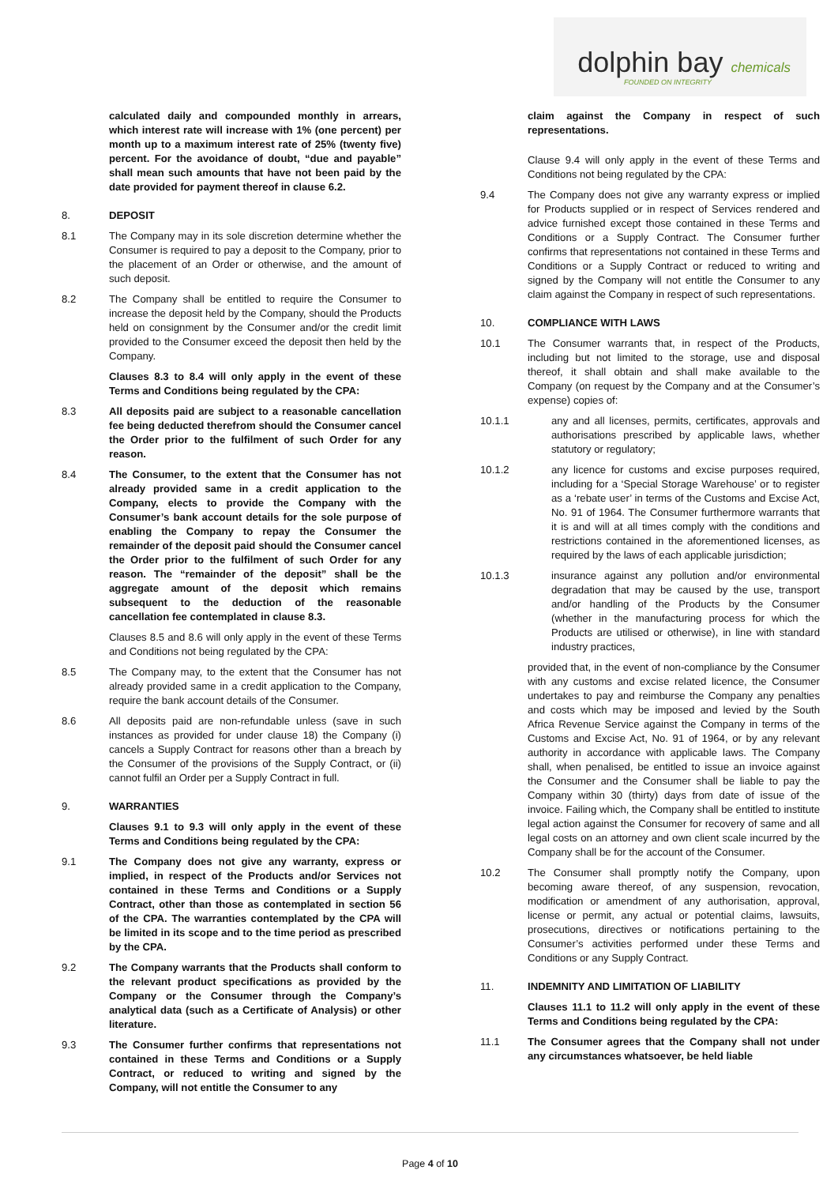dolphin bay chemicals
FOUNDED ON INTEGRITY
calculated daily and compounded monthly in arrears, which interest rate will increase with 1% (one percent) per month up to a maximum interest rate of 25% (twenty five) percent. For the avoidance of doubt, “due and payable” shall mean such amounts that have not been paid by the date provided for payment thereof in clause 6.2.
8. DEPOSIT
8.1 The Company may in its sole discretion determine whether the Consumer is required to pay a deposit to the Company, prior to the placement of an Order or otherwise, and the amount of such deposit.
8.2 The Company shall be entitled to require the Consumer to increase the deposit held by the Company, should the Products held on consignment by the Consumer and/or the credit limit provided to the Consumer exceed the deposit then held by the Company.
Clauses 8.3 to 8.4 will only apply in the event of these Terms and Conditions being regulated by the CPA:
8.3 All deposits paid are subject to a reasonable cancellation fee being deducted therefrom should the Consumer cancel the Order prior to the fulfilment of such Order for any reason.
8.4 The Consumer, to the extent that the Consumer has not already provided same in a credit application to the Company, elects to provide the Company with the Consumer’s bank account details for the sole purpose of enabling the Company to repay the Consumer the remainder of the deposit paid should the Consumer cancel the Order prior to the fulfilment of such Order for any reason. The “remainder of the deposit” shall be the aggregate amount of the deposit which remains subsequent to the deduction of the reasonable cancellation fee contemplated in clause 8.3.
Clauses 8.5 and 8.6 will only apply in the event of these Terms and Conditions not being regulated by the CPA:
8.5 The Company may, to the extent that the Consumer has not already provided same in a credit application to the Company, require the bank account details of the Consumer.
8.6 All deposits paid are non-refundable unless (save in such instances as provided for under clause 18) the Company (i) cancels a Supply Contract for reasons other than a breach by the Consumer of the provisions of the Supply Contract, or (ii) cannot fulfil an Order per a Supply Contract in full.
9. WARRANTIES
Clauses 9.1 to 9.3 will only apply in the event of these Terms and Conditions being regulated by the CPA:
9.1 The Company does not give any warranty, express or implied, in respect of the Products and/or Services not contained in these Terms and Conditions or a Supply Contract, other than those as contemplated in section 56 of the CPA. The warranties contemplated by the CPA will be limited in its scope and to the time period as prescribed by the CPA.
9.2 The Company warrants that the Products shall conform to the relevant product specifications as provided by the Company or the Consumer through the Company’s analytical data (such as a Certificate of Analysis) or other literature.
9.3 The Consumer further confirms that representations not contained in these Terms and Conditions or a Supply Contract, or reduced to writing and signed by the Company, will not entitle the Consumer to any
claim against the Company in respect of such representations.
Clause 9.4 will only apply in the event of these Terms and Conditions not being regulated by the CPA:
9.4 The Company does not give any warranty express or implied for Products supplied or in respect of Services rendered and advice furnished except those contained in these Terms and Conditions or a Supply Contract. The Consumer further confirms that representations not contained in these Terms and Conditions or a Supply Contract or reduced to writing and signed by the Company will not entitle the Consumer to any claim against the Company in respect of such representations.
10. COMPLIANCE WITH LAWS
10.1 The Consumer warrants that, in respect of the Products, including but not limited to the storage, use and disposal thereof, it shall obtain and shall make available to the Company (on request by the Company and at the Consumer’s expense) copies of:
10.1.1 any and all licenses, permits, certificates, approvals and authorisations prescribed by applicable laws, whether statutory or regulatory;
10.1.2 any licence for customs and excise purposes required, including for a ‘Special Storage Warehouse’ or to register as a ‘rebate user’ in terms of the Customs and Excise Act, No. 91 of 1964. The Consumer furthermore warrants that it is and will at all times comply with the conditions and restrictions contained in the aforementioned licenses, as required by the laws of each applicable jurisdiction;
10.1.3 insurance against any pollution and/or environmental degradation that may be caused by the use, transport and/or handling of the Products by the Consumer (whether in the manufacturing process for which the Products are utilised or otherwise), in line with standard industry practices,
provided that, in the event of non-compliance by the Consumer with any customs and excise related licence, the Consumer undertakes to pay and reimburse the Company any penalties and costs which may be imposed and levied by the South Africa Revenue Service against the Company in terms of the Customs and Excise Act, No. 91 of 1964, or by any relevant authority in accordance with applicable laws. The Company shall, when penalised, be entitled to issue an invoice against the Consumer and the Consumer shall be liable to pay the Company within 30 (thirty) days from date of issue of the invoice. Failing which, the Company shall be entitled to institute legal action against the Consumer for recovery of same and all legal costs on an attorney and own client scale incurred by the Company shall be for the account of the Consumer.
10.2 The Consumer shall promptly notify the Company, upon becoming aware thereof, of any suspension, revocation, modification or amendment of any authorisation, approval, license or permit, any actual or potential claims, lawsuits, prosecutions, directives or notifications pertaining to the Consumer’s activities performed under these Terms and Conditions or any Supply Contract.
11. INDEMNITY AND LIMITATION OF LIABILITY
Clauses 11.1 to 11.2 will only apply in the event of these Terms and Conditions being regulated by the CPA:
11.1 The Consumer agrees that the Company shall not under any circumstances whatsoever, be held liable
Page 4 of 10